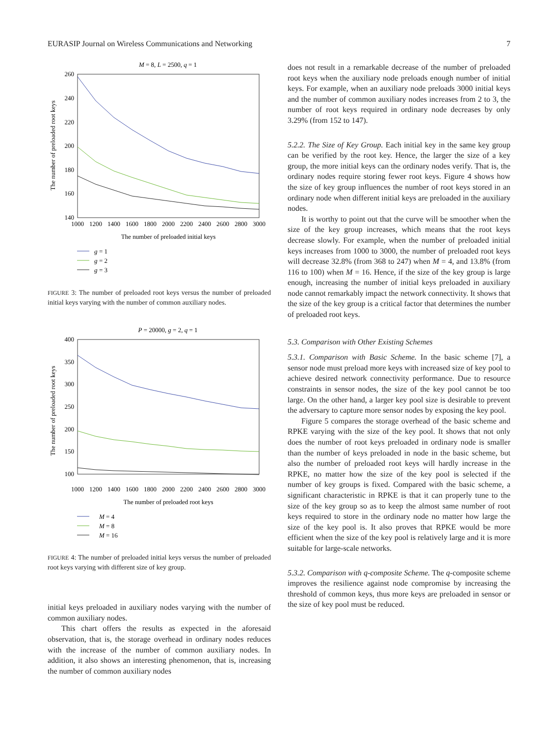EURASIP Journal on Wireless Communications and Networking 7
M = 8, L = 2500, q = 1
260
240
220
200
180
160
140
The number of preloaded root keys
1000
1200
1400
1600
1800
2000
2200
2400
2600
2800
3000
The number of preloaded initial keys
g
= 1
g
= 2
g
= 3
FIGURE 3: The number of preloaded root keys versus the number of preloaded initial keys varying with the number of common auxiliary nodes.
P = 20000, g = 2, q = 1
400
350
300
250
200
150
100
The number of preloaded root keys
1000
1200
1400
1600
1800
2000
2200
2400
2600
2800
3000
The number of preloaded root keys
M = 4
M = 8
M = 16
FIGURE 4: The number of preloaded initial keys versus the number of preloaded root keys varying with different size of key group.
initial keys preloaded in auxiliary nodes varying with the number of common auxiliary nodes.
This chart offers the results as expected in the aforesaid observation, that is, the storage overhead in ordinary nodes reduces with the increase of the number of common auxiliary nodes. In addition, it also shows an interesting phenomenon, that is, increasing the number of common auxiliary nodes
does not result in a remarkable decrease of the number of preloaded root keys when the auxiliary node preloads enough number of initial keys. For example, when an auxiliary node preloads 3000 initial keys and the number of common auxiliary nodes increases from 2 to 3, the number of root keys required in ordinary node decreases by only 3.29% (from 152 to 147).
5.2.2. The Size of Key Group. Each initial key in the same key group can be verified by the root key. Hence, the larger the size of a key group, the more initial keys can the ordinary nodes verify. That is, the ordinary nodes require storing fewer root keys. Figure 4 shows how the size of key group influences the number of root keys stored in an ordinary node when different initial keys are preloaded in the auxiliary nodes.
It is worthy to point out that the curve will be smoother when the size of the key group increases, which means that the root keys decrease slowly. For example, when the number of preloaded initial keys increases from 1000 to 3000, the number of preloaded root keys will decrease 32.8% (from 368 to 247) when M = 4, and 13.8% (from 116 to 100) when M = 16. Hence, if the size of the key group is large enough, increasing the number of initial keys preloaded in auxiliary node cannot remarkably impact the network connectivity. It shows that the size of the key group is a critical factor that determines the number of preloaded root keys.
5.3. Comparison with Other Existing Schemes
5.3.1. Comparison with Basic Scheme. In the basic scheme [7], a sensor node must preload more keys with increased size of key pool to achieve desired network connectivity performance. Due to resource constraints in sensor nodes, the size of the key pool cannot be too large. On the other hand, a larger key pool size is desirable to prevent the adversary to capture more sensor nodes by exposing the key pool.
Figure 5 compares the storage overhead of the basic scheme and RPKE varying with the size of the key pool. It shows that not only does the number of root keys preloaded in ordinary node is smaller than the number of keys preloaded in node in the basic scheme, but also the number of preloaded root keys will hardly increase in the RPKE, no matter how the size of the key pool is selected if the number of key groups is fixed. Compared with the basic scheme, a significant characteristic in RPKE is that it can properly tune to the size of the key group so as to keep the almost same number of root keys required to store in the ordinary node no matter how large the size of the key pool is. It also proves that RPKE would be more efficient when the size of the key pool is relatively large and it is more suitable for large-scale networks.
5.3.2. Comparison with q-composite Scheme. The q-composite scheme improves the resilience against node compromise by increasing the threshold of common keys, thus more keys are preloaded in sensor or the size of key pool must be reduced.